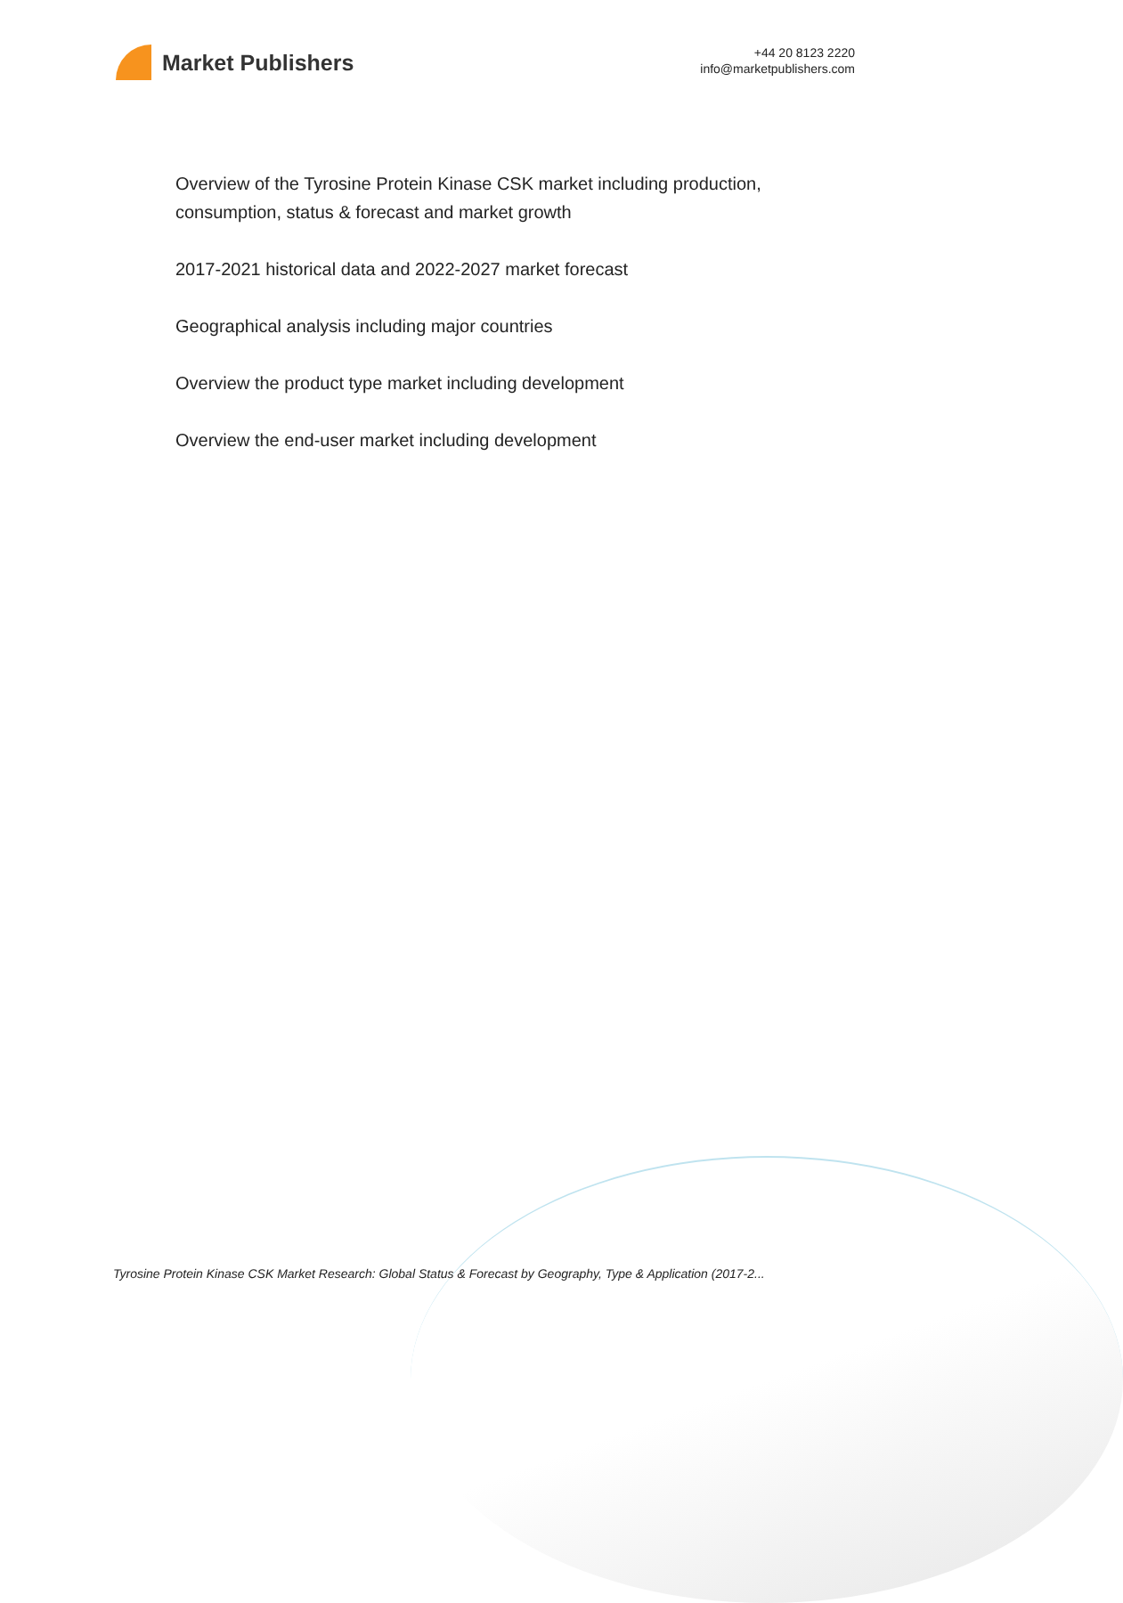Market Publishers
+44 20 8123 2220
info@marketpublishers.com
Overview of the Tyrosine Protein Kinase CSK market including production, consumption, status & forecast and market growth
2017-2021 historical data and 2022-2027 market forecast
Geographical analysis including major countries
Overview the product type market including development
Overview the end-user market including development
Tyrosine Protein Kinase CSK Market Research: Global Status & Forecast by Geography, Type & Application (2017-2...